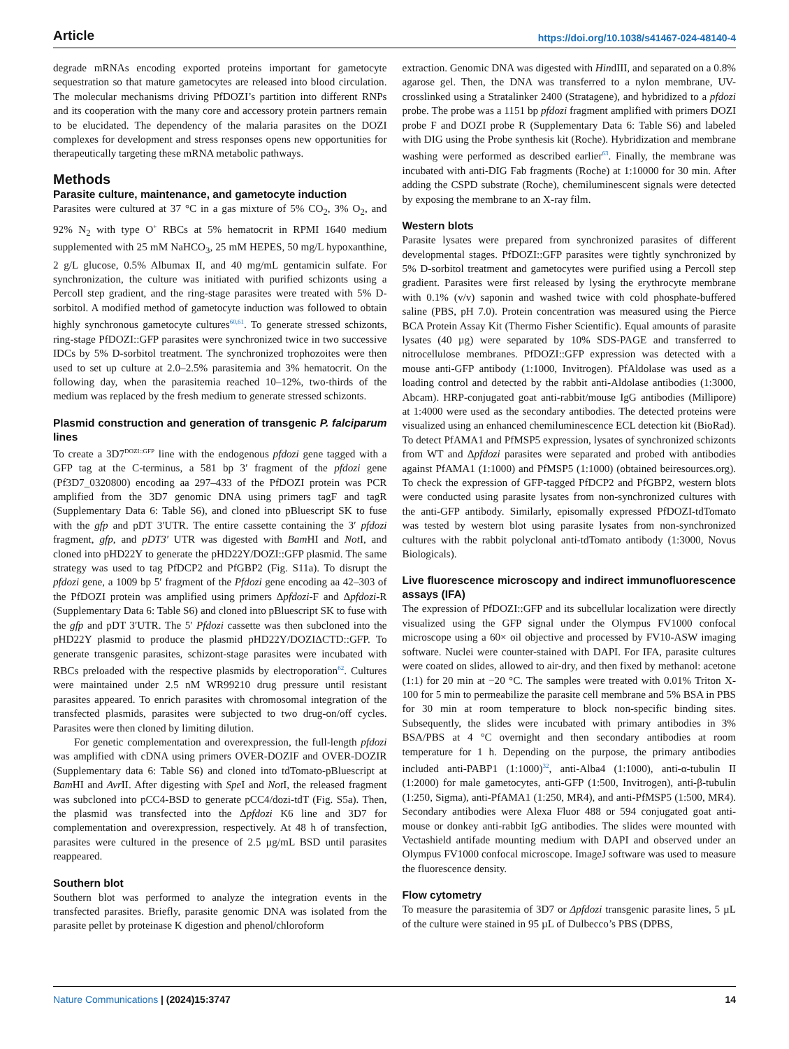Article https://doi.org/10.1038/s41467-024-48140-4
degrade mRNAs encoding exported proteins important for gametocyte sequestration so that mature gametocytes are released into blood circulation. The molecular mechanisms driving PfDOZI’s partition into different RNPs and its cooperation with the many core and accessory protein partners remain to be elucidated. The dependency of the malaria parasites on the DOZI complexes for development and stress responses opens new opportunities for therapeutically targeting these mRNA metabolic pathways.
Methods
Parasite culture, maintenance, and gametocyte induction
Parasites were cultured at 37 °C in a gas mixture of 5% CO<sub>2</sub>, 3% O<sub>2</sub>, and 92% N<sub>2</sub> with type O<sup>+</sup> RBCs at 5% hematocrit in RPMI 1640 medium supplemented with 25 mM NaHCO<sub>3</sub>, 25 mM HEPES, 50 mg/L hypoxanthine, 2 g/L glucose, 0.5% Albumax II, and 40 mg/mL gentamicin sulfate. For synchronization, the culture was initiated with purified schizonts using a Percoll step gradient, and the ring-stage parasites were treated with 5% D-sorbitol. A modified method of gametocyte induction was followed to obtain highly synchronous gametocyte cultures<sup>60,61</sup>. To generate stressed schizonts, ring-stage PfDOZI::GFP parasites were synchronized twice in two successive IDCs by 5% D-sorbitol treatment. The synchronized trophozoites were then used to set up culture at 2.0–2.5% parasitemia and 3% hematocrit. On the following day, when the parasitemia reached 10–12%, two-thirds of the medium was replaced by the fresh medium to generate stressed schizonts.
Plasmid construction and generation of transgenic P. falciparum lines
To create a 3D7<sup>DOZI::GFP</sup> line with the endogenous pfdozi gene tagged with a GFP tag at the C-terminus, a 581 bp 3′ fragment of the pfdozi gene (Pf3D7_0320800) encoding aa 297–433 of the PfDOZI protein was PCR amplified from the 3D7 genomic DNA using primers tagF and tagR (Supplementary Data 6: Table S6), and cloned into pBluescript SK to fuse with the gfp and pDT 3′UTR. The entire cassette containing the 3′ pfdozi fragment, gfp, and pDT3′ UTR was digested with Bam HI and Not I, and cloned into pHD22Y to generate the pHD22Y/DOZI::GFP plasmid. The same strategy was used to tag PfDCP2 and PfGBP2 (Fig. S11a). To disrupt the pfdozi gene, a 1009 bp 5′ fragment of the Pfdozi gene encoding aa 42–303 of the PfDOZI protein was amplified using primers Δpfdozi-F and Δpfdozi-R (Supplementary Data 6: Table S6) and cloned into pBluescript SK to fuse with the gfp and pDT 3′UTR. The 5′ Pfdozi cassette was then subcloned into the pHD22Y plasmid to produce the plasmid pHD22Y/DOZIΔCTD::GFP. To generate transgenic parasites, schizont-stage parasites were incubated with RBCs preloaded with the respective plasmids by electroporation<sup>62</sup>. Cultures were maintained under 2.5 nM WR99210 drug pressure until resistant parasites appeared. To enrich parasites with chromosomal integration of the transfected plasmids, parasites were subjected to two drug-on/off cycles. Parasites were then cloned by limiting dilution.
For genetic complementation and overexpression, the full-length pfdozi was amplified with cDNA using primers OVER-DOZIF and OVER-DOZIR (Supplementary data 6: Table S6) and cloned into tdTomato-pBluescript at Bam HI and Avr II. After digesting with Spe I and Not I, the released fragment was subcloned into pCC4-BSD to generate pCC4/dozi-tdT (Fig. S5a). Then, the plasmid was transfected into the Δpfdozi K6 line and 3D7 for complementation and overexpression, respectively. At 48 h of transfection, parasites were cultured in the presence of 2.5 µg/mL BSD until parasites reappeared.
Southern blot
Southern blot was performed to analyze the integration events in the transfected parasites. Briefly, parasite genomic DNA was isolated from the parasite pellet by proteinase K digestion and phenol/chloroform
extraction. Genomic DNA was digested with HindIII, and separated on a 0.8% agarose gel. Then, the DNA was transferred to a nylon membrane, UV-crosslinked using a Stratalinker 2400 (Stratagene), and hybridized to a pfdozi probe. The probe was a 1151 bp pfdozi fragment amplified with primers DOZI probe F and DOZI probe R (Supplementary Data 6: Table S6) and labeled with DIG using the Probe synthesis kit (Roche). Hybridization and membrane washing were performed as described earlier<sup>63</sup>. Finally, the membrane was incubated with anti-DIG Fab fragments (Roche) at 1:10000 for 30 min. After adding the CSPD substrate (Roche), chemiluminescent signals were detected by exposing the membrane to an X-ray film.
Western blots
Parasite lysates were prepared from synchronized parasites of different developmental stages. PfDOZI::GFP parasites were tightly synchronized by 5% D-sorbitol treatment and gametocytes were purified using a Percoll step gradient. Parasites were first released by lysing the erythrocyte membrane with 0.1% (v/v) saponin and washed twice with cold phosphate-buffered saline (PBS, pH 7.0). Protein concentration was measured using the Pierce BCA Protein Assay Kit (Thermo Fisher Scientific). Equal amounts of parasite lysates (40 µg) were separated by 10% SDS-PAGE and transferred to nitrocellulose membranes. PfDOZI::GFP expression was detected with a mouse anti-GFP antibody (1:1000, Invitrogen). PfAldolase was used as a loading control and detected by the rabbit anti-Aldolase antibodies (1:3000, Abcam). HRP-conjugated goat anti-rabbit/mouse IgG antibodies (Millipore) at 1:4000 were used as the secondary antibodies. The detected proteins were visualized using an enhanced chemiluminescence ECL detection kit (BioRad). To detect PfAMA1 and PfMSP5 expression, lysates of synchronized schizonts from WT and Δpfdozi parasites were separated and probed with antibodies against PfAMA1 (1:1000) and PfMSP5 (1:1000) (obtained beiresources.org). To check the expression of GFP-tagged PfDCP2 and PfGBP2, western blots were conducted using parasite lysates from non-synchronized cultures with the anti-GFP antibody. Similarly, episomally expressed PfDOZI-tdTomato was tested by western blot using parasite lysates from non-synchronized cultures with the rabbit polyclonal anti-tdTomato antibody (1:3000, Novus Biologicals).
Live fluorescence microscopy and indirect immunofluorescence assays (IFA)
The expression of PfDOZI::GFP and its subcellular localization were directly visualized using the GFP signal under the Olympus FV1000 confocal microscope using a 60× oil objective and processed by FV10-ASW imaging software. Nuclei were counter-stained with DAPI. For IFA, parasite cultures were coated on slides, allowed to air-dry, and then fixed by methanol: acetone (1:1) for 20 min at −20 °C. The samples were treated with 0.01% Triton X-100 for 5 min to permeabilize the parasite cell membrane and 5% BSA in PBS for 30 min at room temperature to block non-specific binding sites. Subsequently, the slides were incubated with primary antibodies in 3% BSA/PBS at 4 °C overnight and then secondary antibodies at room temperature for 1 h. Depending on the purpose, the primary antibodies included anti-PABP1 (1:1000)<sup>32</sup>, anti-Alba4 (1:1000), anti-α-tubulin II (1:2000) for male gametocytes, anti-GFP (1:500, Invitrogen), anti-β-tubulin (1:250, Sigma), anti-PfAMA1 (1:250, MR4), and anti-PfMSP5 (1:500, MR4). Secondary antibodies were Alexa Fluor 488 or 594 conjugated goat anti-mouse or donkey anti-rabbit IgG antibodies. The slides were mounted with Vectashield antifade mounting medium with DAPI and observed under an Olympus FV1000 confocal microscope. ImageJ software was used to measure the fluorescence density.
Flow cytometry
To measure the parasitemia of 3D7 or Δpfdozi transgenic parasite lines, 5 µL of the culture were stained in 95 µL of Dulbecco’s PBS (DPBS,
Nature Communications | (2024)15:3747
14